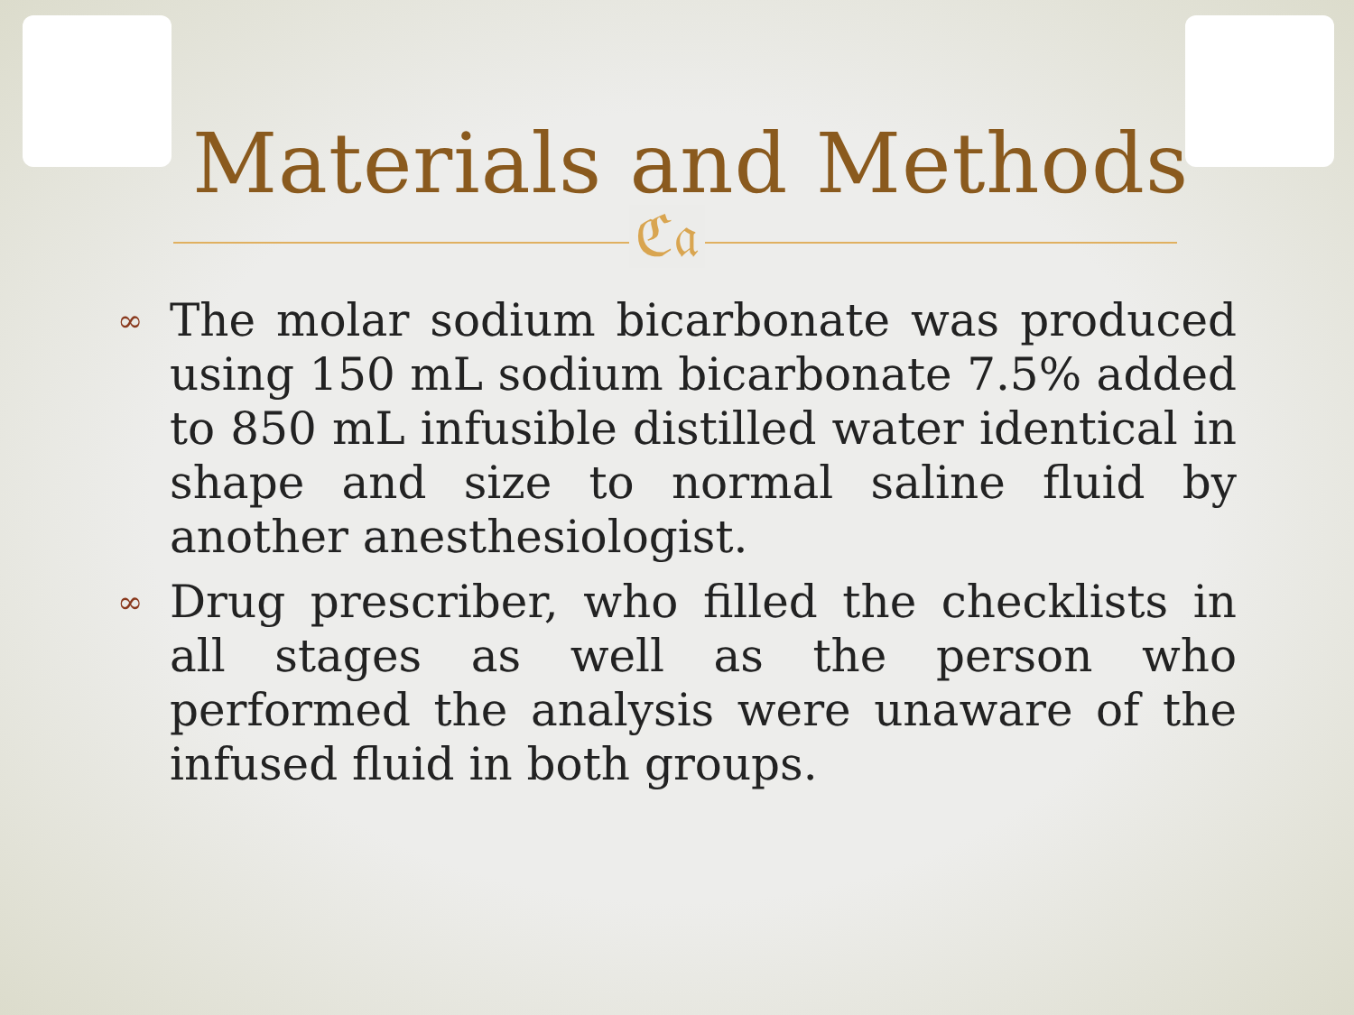Materials and Methods
ℭ𝔞
∞ The molar sodium bicarbonate was produced using 150 mL sodium bicarbonate 7.5% added to 850 mL infusible distilled water identical in shape and size to normal saline fluid by another anesthesiologist.
∞ Drug prescriber, who filled the checklists in all stages as well as the person who performed the analysis were unaware of the infused fluid in both groups.